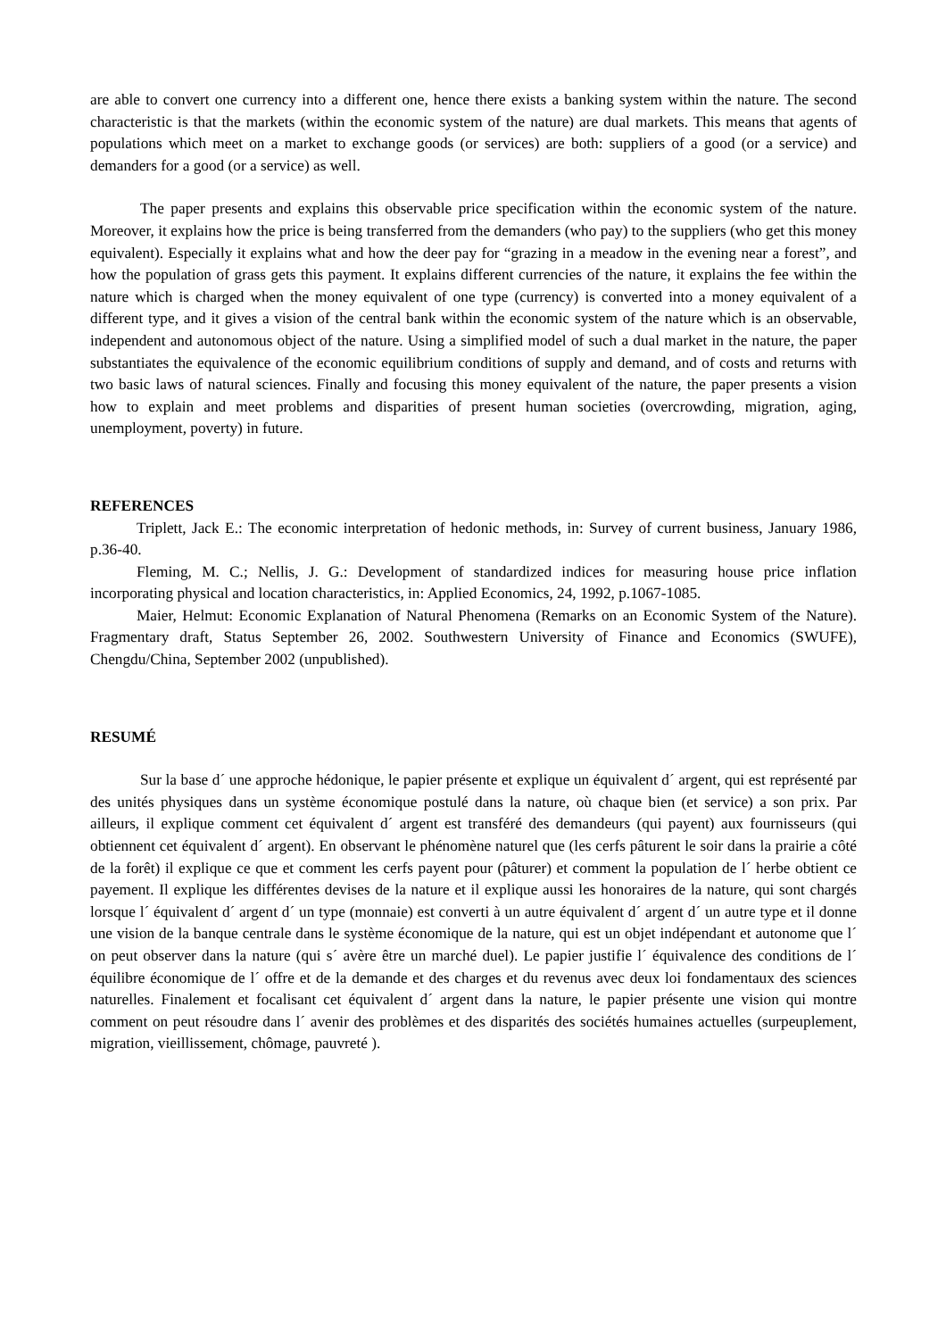are able to convert one currency into a different one, hence there exists a banking system within the nature. The second characteristic is that the markets (within the economic system of the nature) are dual markets. This means that agents of populations which meet on a market to exchange goods (or services) are both: suppliers of a good (or a service) and demanders for a good (or a service) as well.
The paper presents and explains this observable price specification within the economic system of the nature. Moreover, it explains how the price is being transferred from the demanders (who pay) to the suppliers (who get this money equivalent). Especially it explains what and how the deer pay for “grazing in a meadow in the evening near a forest”, and how the population of grass gets this payment. It explains different currencies of the nature, it explains the fee within the nature which is charged when the money equivalent of one type (currency) is converted into a money equivalent of a different type, and it gives a vision of the central bank within the economic system of the nature which is an observable, independent and autonomous object of the nature. Using a simplified model of such a dual market in the nature, the paper substantiates the equivalence of the economic equilibrium conditions of supply and demand, and of costs and returns with two basic laws of natural sciences. Finally and focusing this money equivalent of the nature, the paper presents a vision how to explain and meet problems and disparities of present human societies (overcrowding, migration, aging, unemployment, poverty) in future.
REFERENCES
Triplett, Jack E.: The economic interpretation of hedonic methods, in: Survey of current business, January 1986, p.36-40.
Fleming, M. C.; Nellis, J. G.: Development of standardized indices for measuring house price inflation incorporating physical and location characteristics, in: Applied Economics, 24, 1992, p.1067-1085.
Maier, Helmut: Economic Explanation of Natural Phenomena (Remarks on an Economic System of the Nature). Fragmentary draft, Status September 26, 2002. Southwestern University of Finance and Economics (SWUFE), Chengdu/China, September 2002 (unpublished).
RESUMÉ
Sur la base d´ une approche hédonique, le papier présente et explique un équivalent d´ argent, qui est représenté par des unités physiques dans un système économique postulé dans la nature, où chaque bien (et service) a son prix. Par ailleurs, il explique comment cet équivalent d´ argent est transféré des demandeurs (qui payent) aux fournisseurs (qui obtiennent cet équivalent d´ argent). En observant le phénomène naturel que (les cerfs pâturent le soir dans la prairie a côté de la forêt) il explique ce que et comment les cerfs payent pour (pâturer) et comment la population de l´ herbe obtient ce payement. Il explique les différentes devises de la nature et il explique aussi les honoraires de la nature, qui sont chargés lorsque l´ équivalent d´ argent d´ un type (monnaie) est converti à un autre équivalent d´ argent d´ un autre type et il donne une vision de la banque centrale dans le système économique de la nature, qui est un objet indépendant et autonome que l´ on peut observer dans la nature (qui s´ avère être un marché duel). Le papier justifie l´ équivalence des conditions de l´ équilibre économique de l´ offre et de la demande et des charges et du revenus avec deux loi fondamentaux des sciences naturelles. Finalement et focalisant cet équivalent d´ argent dans la nature, le papier présente une vision qui montre comment on peut résoudre dans l´ avenir des problèmes et des disparités des sociétés humaines actuelles (surpeuplement, migration, vieillissement, chômage, pauvreté ).